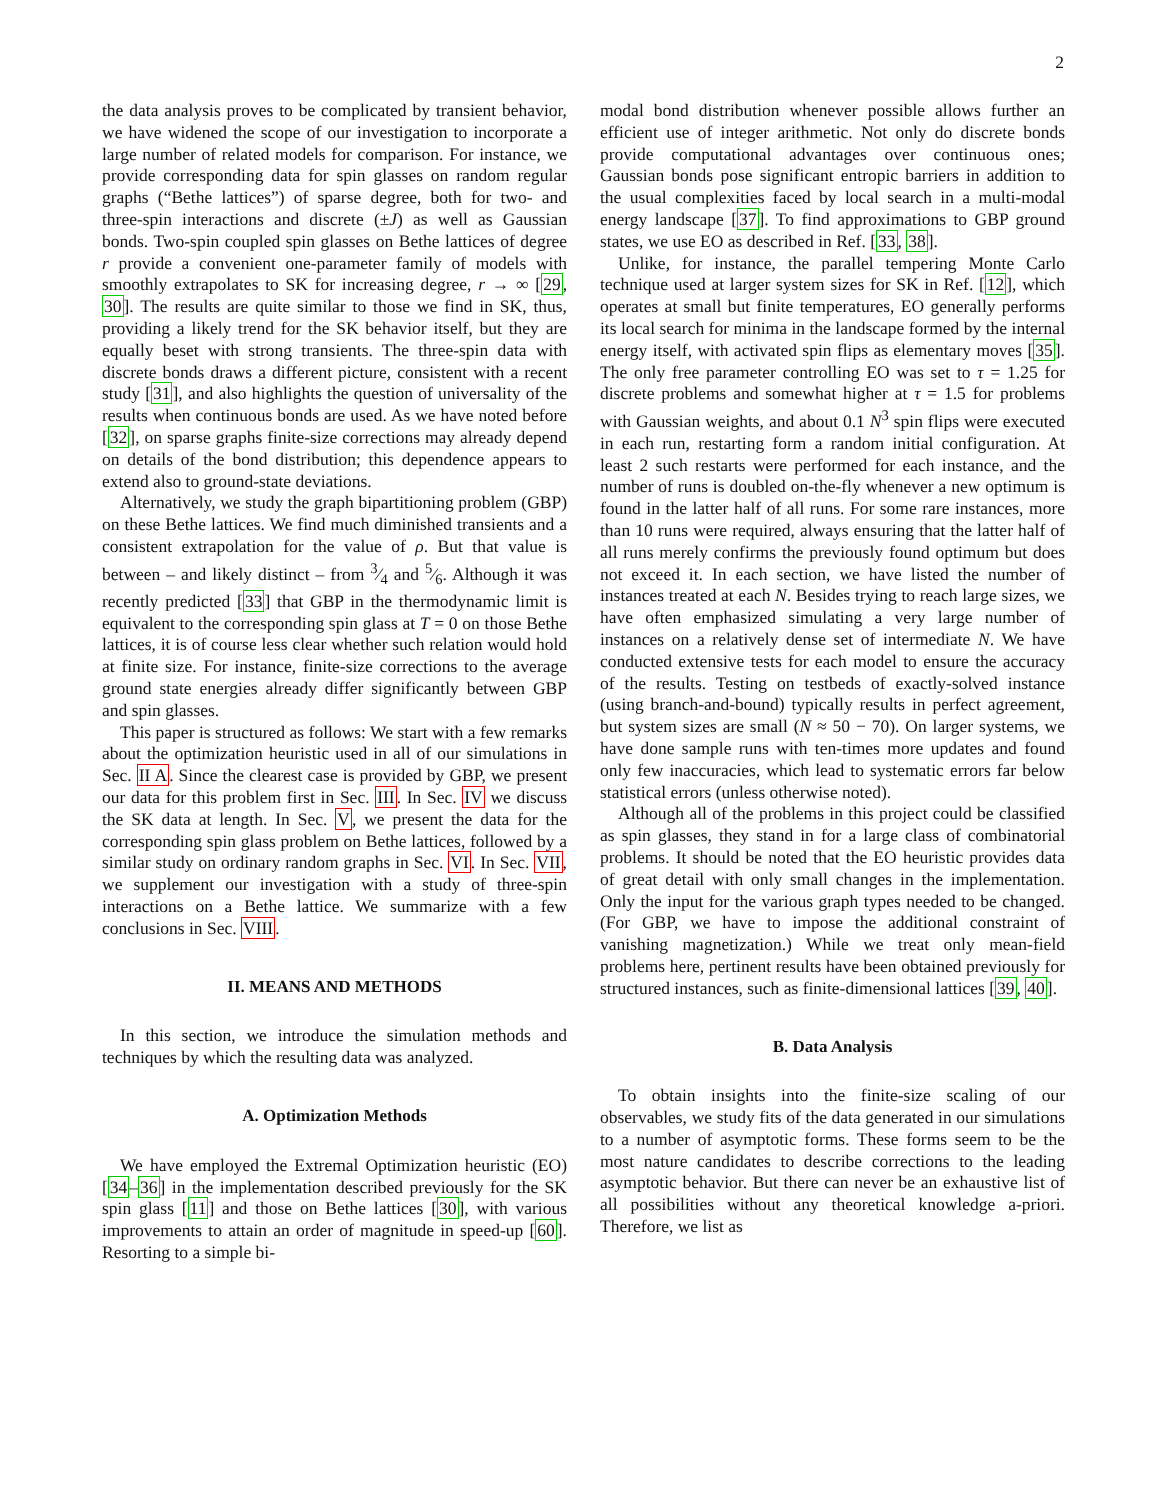2
the data analysis proves to be complicated by transient behavior, we have widened the scope of our investigation to incorporate a large number of related models for comparison. For instance, we provide corresponding data for spin glasses on random regular graphs (“Bethe lattices”) of sparse degree, both for two- and three-spin interactions and discrete (±J) as well as Gaussian bonds. Two-spin coupled spin glasses on Bethe lattices of degree r provide a convenient one-parameter family of models with smoothly extrapolates to SK for increasing degree, r → ∞ [29, 30]. The results are quite similar to those we find in SK, thus, providing a likely trend for the SK behavior itself, but they are equally beset with strong transients. The three-spin data with discrete bonds draws a different picture, consistent with a recent study [31], and also highlights the question of universality of the results when continuous bonds are used. As we have noted before [32], on sparse graphs finite-size corrections may already depend on details of the bond distribution; this dependence appears to extend also to ground-state deviations.
Alternatively, we study the graph bipartitioning problem (GBP) on these Bethe lattices. We find much diminished transients and a consistent extrapolation for the value of ρ. But that value is between – and likely distinct – from 3⁄4 and 5⁄6. Although it was recently predicted [33] that GBP in the thermodynamic limit is equivalent to the corresponding spin glass at T = 0 on those Bethe lattices, it is of course less clear whether such relation would hold at finite size. For instance, finite-size corrections to the average ground state energies already differ significantly between GBP and spin glasses.
This paper is structured as follows: We start with a few remarks about the optimization heuristic used in all of our simulations in Sec. II A. Since the clearest case is provided by GBP, we present our data for this problem first in Sec. III. In Sec. IV we discuss the SK data at length. In Sec. V, we present the data for the corresponding spin glass problem on Bethe lattices, followed by a similar study on ordinary random graphs in Sec. VI. In Sec. VII, we supplement our investigation with a study of three-spin interactions on a Bethe lattice. We summarize with a few conclusions in Sec. VIII.
II. MEANS AND METHODS
In this section, we introduce the simulation methods and techniques by which the resulting data was analyzed.
A. Optimization Methods
We have employed the Extremal Optimization heuristic (EO) [34–36] in the implementation described previously for the SK spin glass [11] and those on Bethe lattices [30], with various improvements to attain an order of magnitude in speed-up [60]. Resorting to a simple bi-
modal bond distribution whenever possible allows further an efficient use of integer arithmetic. Not only do discrete bonds provide computational advantages over continuous ones; Gaussian bonds pose significant entropic barriers in addition to the usual complexities faced by local search in a multi-modal energy landscape [37]. To find approximations to GBP ground states, we use EO as described in Ref. [33, 38].
Unlike, for instance, the parallel tempering Monte Carlo technique used at larger system sizes for SK in Ref. [12], which operates at small but finite temperatures, EO generally performs its local search for minima in the landscape formed by the internal energy itself, with activated spin flips as elementary moves [35]. The only free parameter controlling EO was set to τ = 1.25 for discrete problems and somewhat higher at τ = 1.5 for problems with Gaussian weights, and about 0.1 N<sup>3</sup> spin flips were executed in each run, restarting form a random initial configuration. At least 2 such restarts were performed for each instance, and the number of runs is doubled on-the-fly whenever a new optimum is found in the latter half of all runs. For some rare instances, more than 10 runs were required, always ensuring that the latter half of all runs merely confirms the previously found optimum but does not exceed it. In each section, we have listed the number of instances treated at each N. Besides trying to reach large sizes, we have often emphasized simulating a very large number of instances on a relatively dense set of intermediate N. We have conducted extensive tests for each model to ensure the accuracy of the results. Testing on testbeds of exactly-solved instance (using branch-and-bound) typically results in perfect agreement, but system sizes are small (N ≈ 50 − 70). On larger systems, we have done sample runs with ten-times more updates and found only few inaccuracies, which lead to systematic errors far below statistical errors (unless otherwise noted).
Although all of the problems in this project could be classified as spin glasses, they stand in for a large class of combinatorial problems. It should be noted that the EO heuristic provides data of great detail with only small changes in the implementation. Only the input for the various graph types needed to be changed. (For GBP, we have to impose the additional constraint of vanishing magnetization.) While we treat only mean-field problems here, pertinent results have been obtained previously for structured instances, such as finite-dimensional lattices [39, 40].
B. Data Analysis
To obtain insights into the finite-size scaling of our observables, we study fits of the data generated in our simulations to a number of asymptotic forms. These forms seem to be the most nature candidates to describe corrections to the leading asymptotic behavior. But there can never be an exhaustive list of all possibilities without any theoretical knowledge a-priori. Therefore, we list as